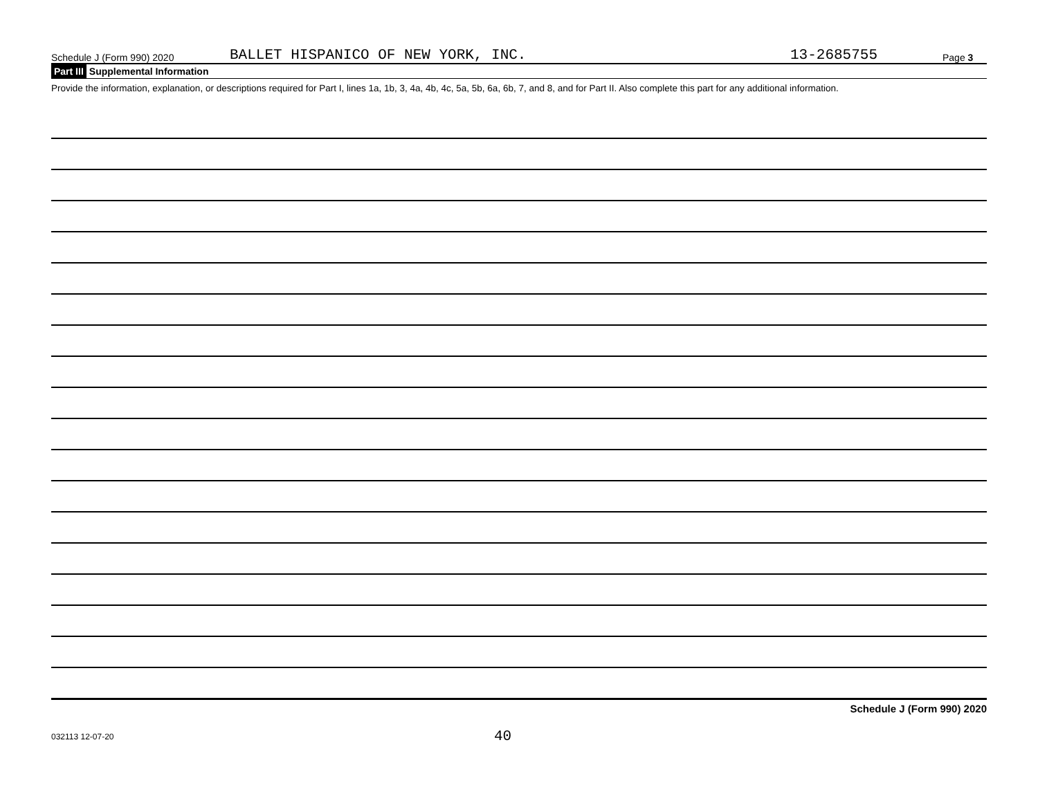Schedule J (Form 990) 2020 BALLET HISPANICO OF NEW YORK, INC. 13-2685755 Page 3
Part III Supplemental Information
Provide the information, explanation, or descriptions required for Part I, lines 1a, 1b, 3, 4a, 4b, 4c, 5a, 5b, 6a, 6b, 7, and 8, and for Part II. Also complete this part for any additional information.
Schedule J (Form 990) 2020
032113 12-07-20 40